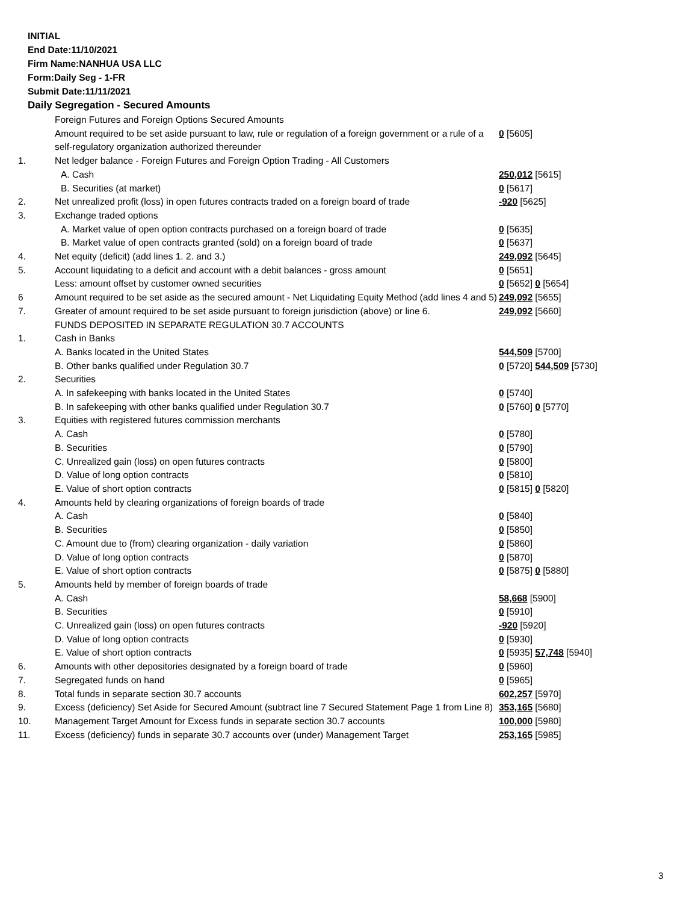INITIAL
End Date:11/10/2021
Firm Name:NANHUA USA LLC
Form:Daily Seg - 1-FR
Submit Date:11/11/2021
Daily Segregation - Secured Amounts
| | Foreign Futures and Foreign Options Secured Amounts | |
| | Amount required to be set aside pursuant to law, rule or regulation of a foreign government or a rule of a self-regulatory organization authorized thereunder | 0 [5605] |
| 1. | Net ledger balance - Foreign Futures and Foreign Option Trading - All Customers | |
| | A. Cash | 250,012 [5615] |
| | B. Securities (at market) | 0 [5617] |
| 2. | Net unrealized profit (loss) in open futures contracts traded on a foreign board of trade | -920 [5625] |
| 3. | Exchange traded options | |
| | A. Market value of open option contracts purchased on a foreign board of trade | 0 [5635] |
| | B. Market value of open contracts granted (sold) on a foreign board of trade | 0 [5637] |
| 4. | Net equity (deficit) (add lines 1. 2. and 3.) | 249,092 [5645] |
| 5. | Account liquidating to a deficit and account with a debit balances - gross amount | 0 [5651] |
| | Less: amount offset by customer owned securities | 0 [5652] 0 [5654] |
| 6 | Amount required to be set aside as the secured amount - Net Liquidating Equity Method (add lines 4 and 5) | 249,092 [5655] |
| 7. | Greater of amount required to be set aside pursuant to foreign jurisdiction (above) or line 6. | 249,092 [5660] |
| | FUNDS DEPOSITED IN SEPARATE REGULATION 30.7 ACCOUNTS | |
| 1. | Cash in Banks | |
| | A. Banks located in the United States | 544,509 [5700] |
| | B. Other banks qualified under Regulation 30.7 | 0 [5720] 544,509 [5730] |
| 2. | Securities | |
| | A. In safekeeping with banks located in the United States | 0 [5740] |
| | B. In safekeeping with other banks qualified under Regulation 30.7 | 0 [5760] 0 [5770] |
| 3. | Equities with registered futures commission merchants | |
| | A. Cash | 0 [5780] |
| | B. Securities | 0 [5790] |
| | C. Unrealized gain (loss) on open futures contracts | 0 [5800] |
| | D. Value of long option contracts | 0 [5810] |
| | E. Value of short option contracts | 0 [5815] 0 [5820] |
| 4. | Amounts held by clearing organizations of foreign boards of trade | |
| | A. Cash | 0 [5840] |
| | B. Securities | 0 [5850] |
| | C. Amount due to (from) clearing organization - daily variation | 0 [5860] |
| | D. Value of long option contracts | 0 [5870] |
| | E. Value of short option contracts | 0 [5875] 0 [5880] |
| 5. | Amounts held by member of foreign boards of trade | |
| | A. Cash | 58,668 [5900] |
| | B. Securities | 0 [5910] |
| | C. Unrealized gain (loss) on open futures contracts | -920 [5920] |
| | D. Value of long option contracts | 0 [5930] |
| | E. Value of short option contracts | 0 [5935] 57,748 [5940] |
| 6. | Amounts with other depositories designated by a foreign board of trade | 0 [5960] |
| 7. | Segregated funds on hand | 0 [5965] |
| 8. | Total funds in separate section 30.7 accounts | 602,257 [5970] |
| 9. | Excess (deficiency) Set Aside for Secured Amount (subtract line 7 Secured Statement Page 1 from Line 8) | 353,165 [5680] |
| 10. | Management Target Amount for Excess funds in separate section 30.7 accounts | 100,000 [5980] |
| 11. | Excess (deficiency) funds in separate 30.7 accounts over (under) Management Target | 253,165 [5985] |
3